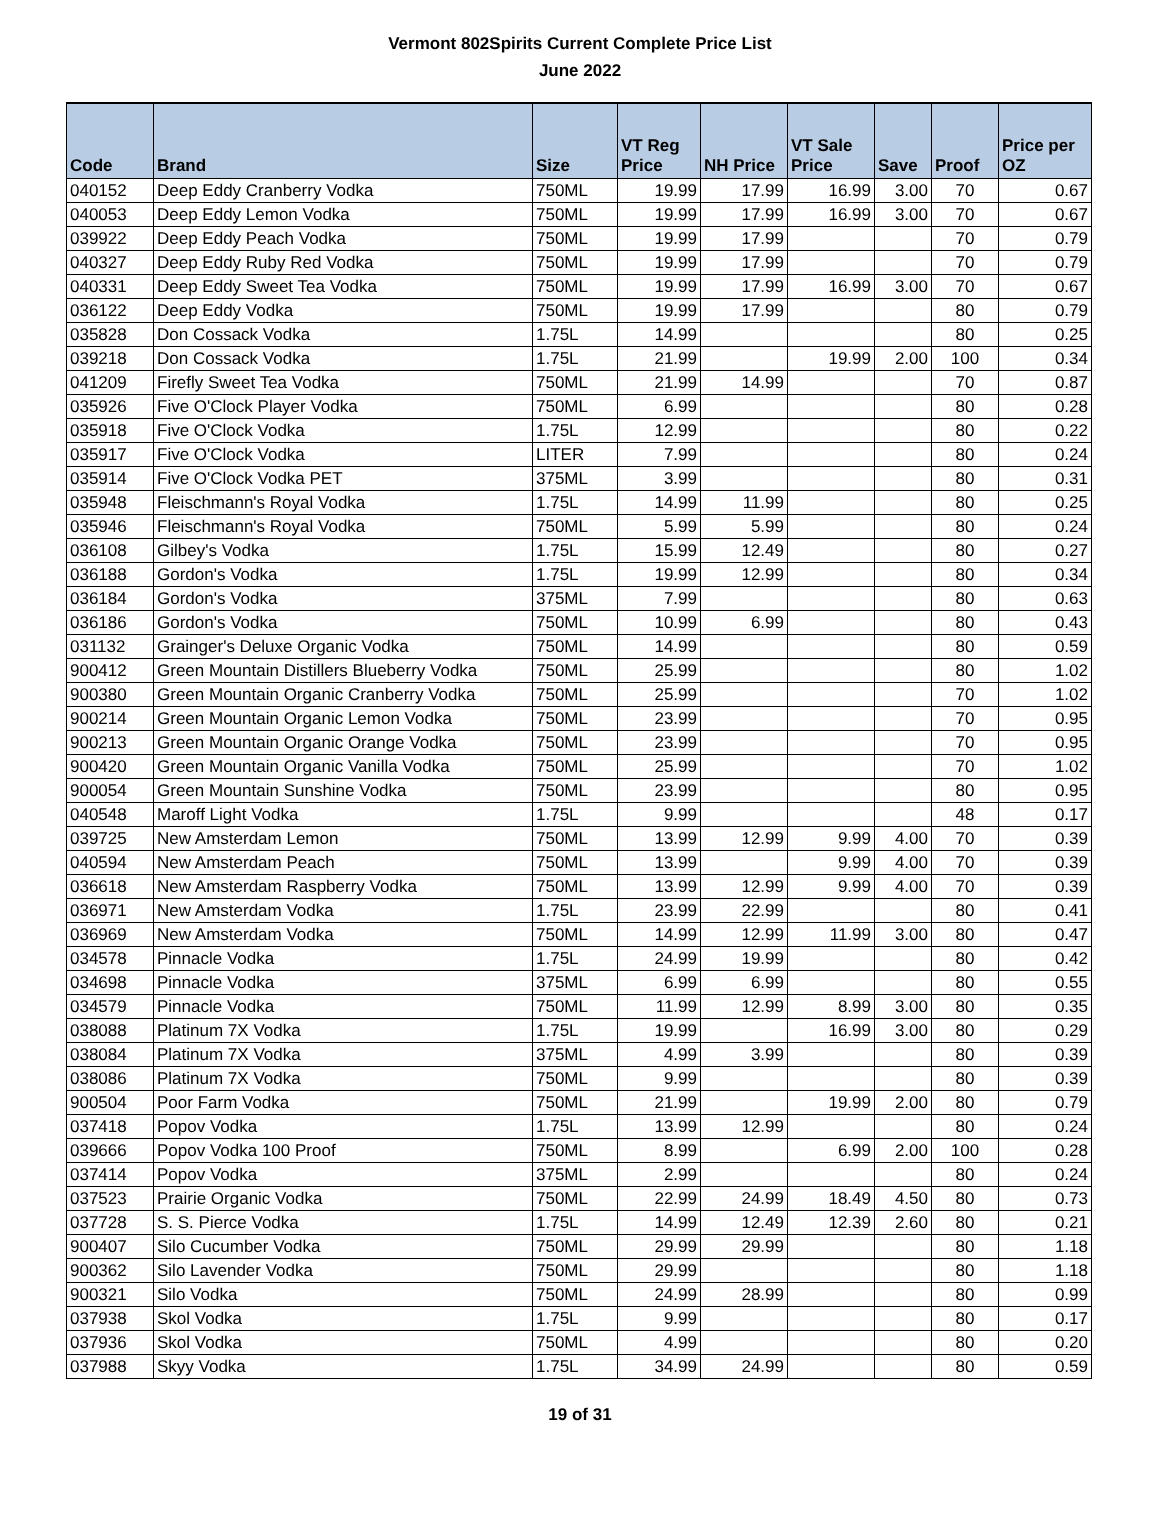Vermont 802Spirits Current Complete Price List
June 2022
| Code | Brand | Size | VT Reg Price | NH Price | VT Sale Price | Save | Proof | Price per OZ |
| --- | --- | --- | --- | --- | --- | --- | --- | --- |
| 040152 | Deep Eddy Cranberry Vodka | 750ML | 19.99 | 17.99 | 16.99 | 3.00 | 70 | 0.67 |
| 040053 | Deep Eddy Lemon Vodka | 750ML | 19.99 | 17.99 | 16.99 | 3.00 | 70 | 0.67 |
| 039922 | Deep Eddy Peach Vodka | 750ML | 19.99 | 17.99 | | | 70 | 0.79 |
| 040327 | Deep Eddy Ruby Red Vodka | 750ML | 19.99 | 17.99 | | | 70 | 0.79 |
| 040331 | Deep Eddy Sweet Tea Vodka | 750ML | 19.99 | 17.99 | 16.99 | 3.00 | 70 | 0.67 |
| 036122 | Deep Eddy Vodka | 750ML | 19.99 | 17.99 | | | 80 | 0.79 |
| 035828 | Don Cossack Vodka | 1.75L | 14.99 | | | | 80 | 0.25 |
| 039218 | Don Cossack Vodka | 1.75L | 21.99 | | 19.99 | 2.00 | 100 | 0.34 |
| 041209 | Firefly Sweet Tea Vodka | 750ML | 21.99 | 14.99 | | | 70 | 0.87 |
| 035926 | Five O'Clock Player Vodka | 750ML | 6.99 | | | | 80 | 0.28 |
| 035918 | Five O'Clock Vodka | 1.75L | 12.99 | | | | 80 | 0.22 |
| 035917 | Five O'Clock Vodka | LITER | 7.99 | | | | 80 | 0.24 |
| 035914 | Five O'Clock Vodka PET | 375ML | 3.99 | | | | 80 | 0.31 |
| 035948 | Fleischmann's Royal Vodka | 1.75L | 14.99 | 11.99 | | | 80 | 0.25 |
| 035946 | Fleischmann's Royal Vodka | 750ML | 5.99 | 5.99 | | | 80 | 0.24 |
| 036108 | Gilbey's Vodka | 1.75L | 15.99 | 12.49 | | | 80 | 0.27 |
| 036188 | Gordon's Vodka | 1.75L | 19.99 | 12.99 | | | 80 | 0.34 |
| 036184 | Gordon's Vodka | 375ML | 7.99 | | | | 80 | 0.63 |
| 036186 | Gordon's Vodka | 750ML | 10.99 | 6.99 | | | 80 | 0.43 |
| 031132 | Grainger's Deluxe Organic Vodka | 750ML | 14.99 | | | | 80 | 0.59 |
| 900412 | Green Mountain Distillers Blueberry Vodka | 750ML | 25.99 | | | | 80 | 1.02 |
| 900380 | Green Mountain Organic Cranberry Vodka | 750ML | 25.99 | | | | 70 | 1.02 |
| 900214 | Green Mountain Organic Lemon Vodka | 750ML | 23.99 | | | | 70 | 0.95 |
| 900213 | Green Mountain Organic Orange Vodka | 750ML | 23.99 | | | | 70 | 0.95 |
| 900420 | Green Mountain Organic Vanilla Vodka | 750ML | 25.99 | | | | 70 | 1.02 |
| 900054 | Green Mountain Sunshine Vodka | 750ML | 23.99 | | | | 80 | 0.95 |
| 040548 | Maroff Light Vodka | 1.75L | 9.99 | | | | 48 | 0.17 |
| 039725 | New Amsterdam Lemon | 750ML | 13.99 | 12.99 | 9.99 | 4.00 | 70 | 0.39 |
| 040594 | New Amsterdam Peach | 750ML | 13.99 | | 9.99 | 4.00 | 70 | 0.39 |
| 036618 | New Amsterdam Raspberry Vodka | 750ML | 13.99 | 12.99 | 9.99 | 4.00 | 70 | 0.39 |
| 036971 | New Amsterdam Vodka | 1.75L | 23.99 | 22.99 | | | 80 | 0.41 |
| 036969 | New Amsterdam Vodka | 750ML | 14.99 | 12.99 | 11.99 | 3.00 | 80 | 0.47 |
| 034578 | Pinnacle Vodka | 1.75L | 24.99 | 19.99 | | | 80 | 0.42 |
| 034698 | Pinnacle Vodka | 375ML | 6.99 | 6.99 | | | 80 | 0.55 |
| 034579 | Pinnacle Vodka | 750ML | 11.99 | 12.99 | 8.99 | 3.00 | 80 | 0.35 |
| 038088 | Platinum 7X Vodka | 1.75L | 19.99 | | 16.99 | 3.00 | 80 | 0.29 |
| 038084 | Platinum 7X Vodka | 375ML | 4.99 | 3.99 | | | 80 | 0.39 |
| 038086 | Platinum 7X Vodka | 750ML | 9.99 | | | | 80 | 0.39 |
| 900504 | Poor Farm Vodka | 750ML | 21.99 | | 19.99 | 2.00 | 80 | 0.79 |
| 037418 | Popov Vodka | 1.75L | 13.99 | 12.99 | | | 80 | 0.24 |
| 039666 | Popov Vodka 100 Proof | 750ML | 8.99 | | 6.99 | 2.00 | 100 | 0.28 |
| 037414 | Popov Vodka | 375ML | 2.99 | | | | 80 | 0.24 |
| 037523 | Prairie Organic Vodka | 750ML | 22.99 | 24.99 | 18.49 | 4.50 | 80 | 0.73 |
| 037728 | S. S. Pierce Vodka | 1.75L | 14.99 | 12.49 | 12.39 | 2.60 | 80 | 0.21 |
| 900407 | Silo Cucumber Vodka | 750ML | 29.99 | 29.99 | | | 80 | 1.18 |
| 900362 | Silo Lavender Vodka | 750ML | 29.99 | | | | 80 | 1.18 |
| 900321 | Silo Vodka | 750ML | 24.99 | 28.99 | | | 80 | 0.99 |
| 037938 | Skol Vodka | 1.75L | 9.99 | | | | 80 | 0.17 |
| 037936 | Skol Vodka | 750ML | 4.99 | | | | 80 | 0.20 |
| 037988 | Skyy Vodka | 1.75L | 34.99 | 24.99 | | | 80 | 0.59 |
19 of 31